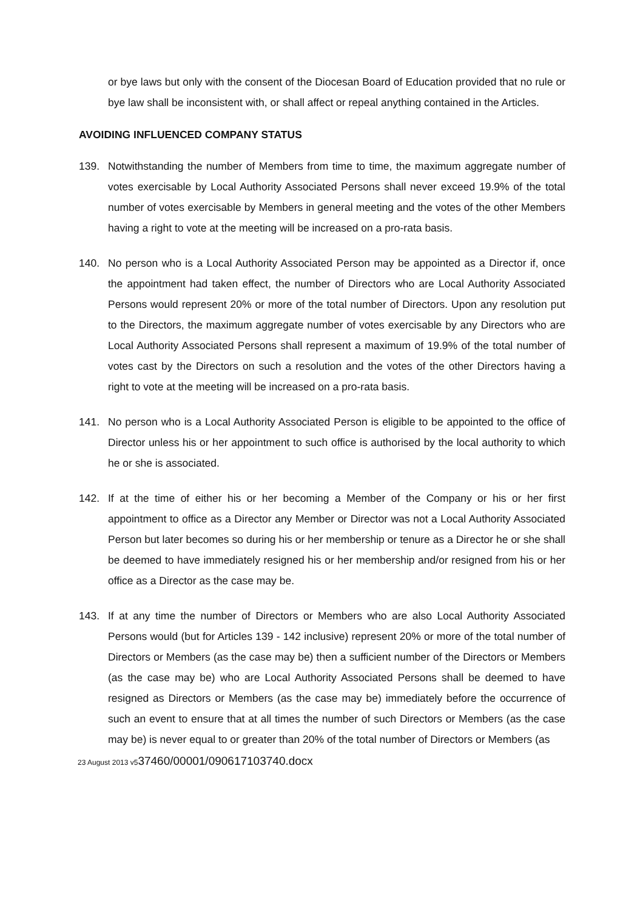or bye laws but only with the consent of the Diocesan Board of Education provided that no rule or bye law shall be inconsistent with, or shall affect or repeal anything contained in the Articles.
AVOIDING INFLUENCED COMPANY STATUS
139. Notwithstanding the number of Members from time to time, the maximum aggregate number of votes exercisable by Local Authority Associated Persons shall never exceed 19.9% of the total number of votes exercisable by Members in general meeting and the votes of the other Members having a right to vote at the meeting will be increased on a pro-rata basis.
140. No person who is a Local Authority Associated Person may be appointed as a Director if, once the appointment had taken effect, the number of Directors who are Local Authority Associated Persons would represent 20% or more of the total number of Directors. Upon any resolution put to the Directors, the maximum aggregate number of votes exercisable by any Directors who are Local Authority Associated Persons shall represent a maximum of 19.9% of the total number of votes cast by the Directors on such a resolution and the votes of the other Directors having a right to vote at the meeting will be increased on a pro-rata basis.
141. No person who is a Local Authority Associated Person is eligible to be appointed to the office of Director unless his or her appointment to such office is authorised by the local authority to which he or she is associated.
142. If at the time of either his or her becoming a Member of the Company or his or her first appointment to office as a Director any Member or Director was not a Local Authority Associated Person but later becomes so during his or her membership or tenure as a Director he or she shall be deemed to have immediately resigned his or her membership and/or resigned from his or her office as a Director as the case may be.
143. If at any time the number of Directors or Members who are also Local Authority Associated Persons would (but for Articles 139 - 142 inclusive) represent 20% or more of the total number of Directors or Members (as the case may be) then a sufficient number of the Directors or Members (as the case may be) who are Local Authority Associated Persons shall be deemed to have resigned as Directors or Members (as the case may be) immediately before the occurrence of such an event to ensure that at all times the number of such Directors or Members (as the case may be) is never equal to or greater than 20% of the total number of Directors or Members (as
23 August 2013 v537460/00001/090617103740.docx